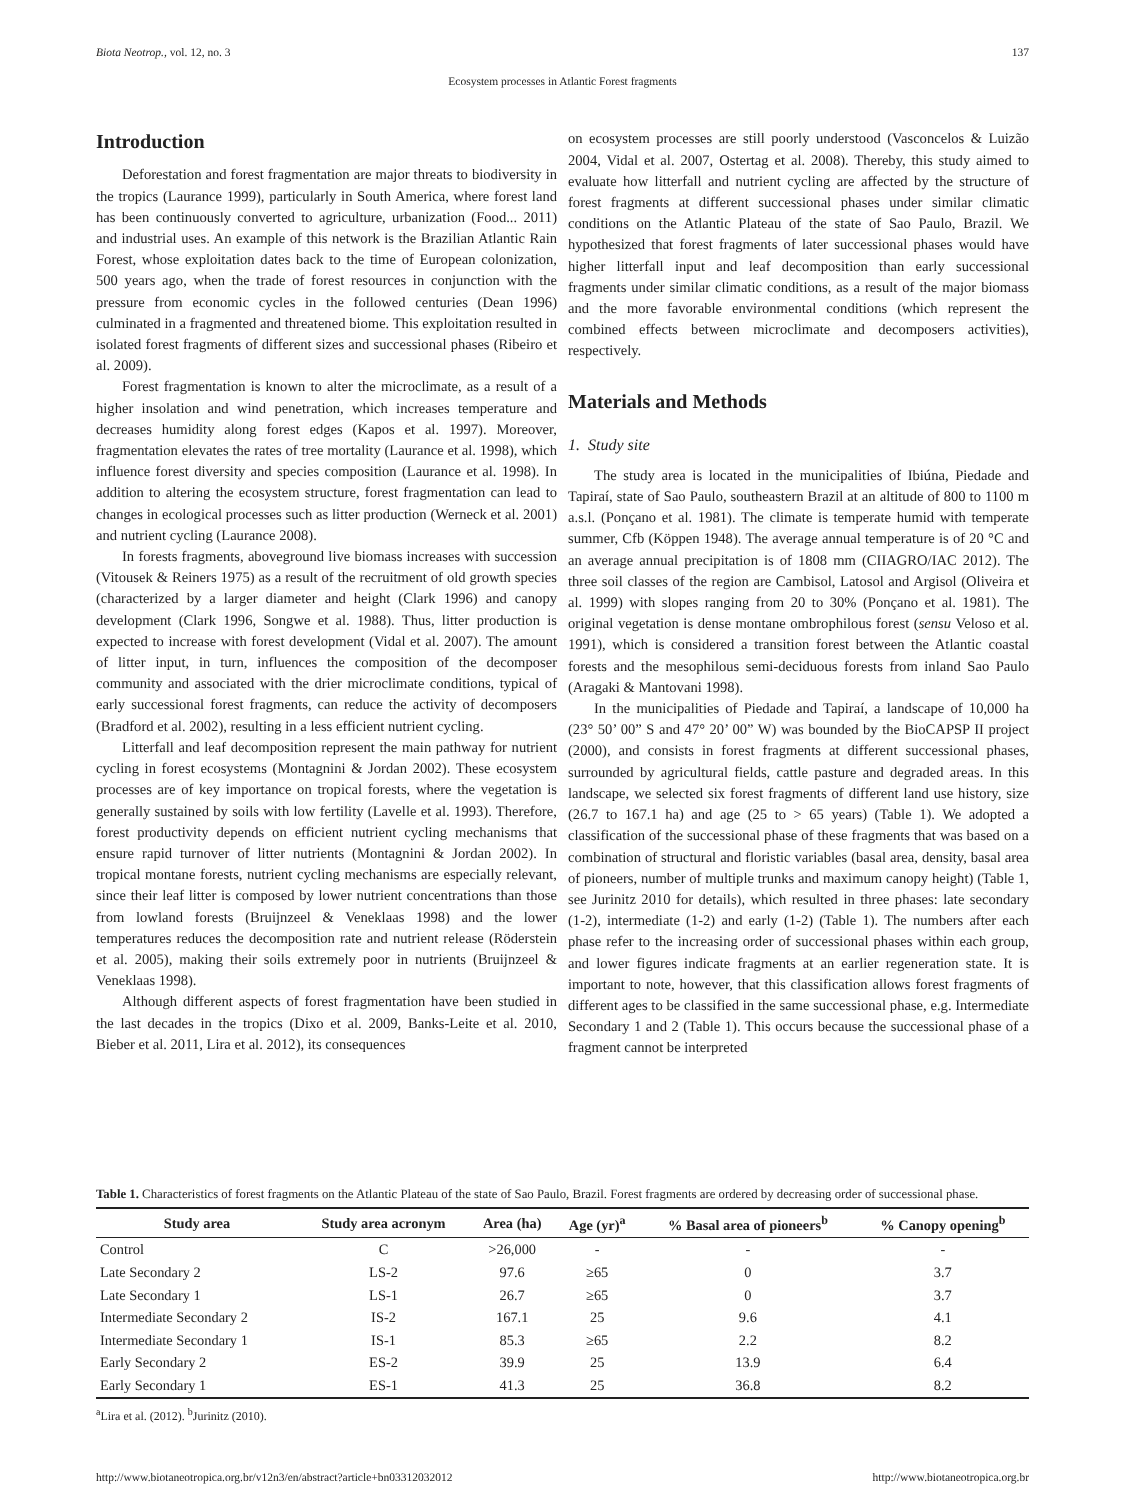Biota Neotrop., vol. 12, no. 3 137
Ecosystem processes in Atlantic Forest fragments
Introduction
Deforestation and forest fragmentation are major threats to biodiversity in the tropics (Laurance 1999), particularly in South America, where forest land has been continuously converted to agriculture, urbanization (Food... 2011) and industrial uses. An example of this network is the Brazilian Atlantic Rain Forest, whose exploitation dates back to the time of European colonization, 500 years ago, when the trade of forest resources in conjunction with the pressure from economic cycles in the followed centuries (Dean 1996) culminated in a fragmented and threatened biome. This exploitation resulted in isolated forest fragments of different sizes and successional phases (Ribeiro et al. 2009).
Forest fragmentation is known to alter the microclimate, as a result of a higher insolation and wind penetration, which increases temperature and decreases humidity along forest edges (Kapos et al. 1997). Moreover, fragmentation elevates the rates of tree mortality (Laurance et al. 1998), which influence forest diversity and species composition (Laurance et al. 1998). In addition to altering the ecosystem structure, forest fragmentation can lead to changes in ecological processes such as litter production (Werneck et al. 2001) and nutrient cycling (Laurance 2008).
In forests fragments, aboveground live biomass increases with succession (Vitousek & Reiners 1975) as a result of the recruitment of old growth species (characterized by a larger diameter and height (Clark 1996) and canopy development (Clark 1996, Songwe et al. 1988). Thus, litter production is expected to increase with forest development (Vidal et al. 2007). The amount of litter input, in turn, influences the composition of the decomposer community and associated with the drier microclimate conditions, typical of early successional forest fragments, can reduce the activity of decomposers (Bradford et al. 2002), resulting in a less efficient nutrient cycling.
Litterfall and leaf decomposition represent the main pathway for nutrient cycling in forest ecosystems (Montagnini & Jordan 2002). These ecosystem processes are of key importance on tropical forests, where the vegetation is generally sustained by soils with low fertility (Lavelle et al. 1993). Therefore, forest productivity depends on efficient nutrient cycling mechanisms that ensure rapid turnover of litter nutrients (Montagnini & Jordan 2002). In tropical montane forests, nutrient cycling mechanisms are especially relevant, since their leaf litter is composed by lower nutrient concentrations than those from lowland forests (Bruijnzeel & Veneklaas 1998) and the lower temperatures reduces the decomposition rate and nutrient release (Röderstein et al. 2005), making their soils extremely poor in nutrients (Bruijnzeel & Veneklaas 1998).
Although different aspects of forest fragmentation have been studied in the last decades in the tropics (Dixo et al. 2009, Banks-Leite et al. 2010, Bieber et al. 2011, Lira et al. 2012), its consequences
on ecosystem processes are still poorly understood (Vasconcelos & Luizão 2004, Vidal et al. 2007, Ostertag et al. 2008). Thereby, this study aimed to evaluate how litterfall and nutrient cycling are affected by the structure of forest fragments at different successional phases under similar climatic conditions on the Atlantic Plateau of the state of Sao Paulo, Brazil. We hypothesized that forest fragments of later successional phases would have higher litterfall input and leaf decomposition than early successional fragments under similar climatic conditions, as a result of the major biomass and the more favorable environmental conditions (which represent the combined effects between microclimate and decomposers activities), respectively.
Materials and Methods
1. Study site
The study area is located in the municipalities of Ibiúna, Piedade and Tapiraí, state of Sao Paulo, southeastern Brazil at an altitude of 800 to 1100 m a.s.l. (Ponçano et al. 1981). The climate is temperate humid with temperate summer, Cfb (Köppen 1948). The average annual temperature is of 20 °C and an average annual precipitation is of 1808 mm (CIIAGRO/IAC 2012). The three soil classes of the region are Cambisol, Latosol and Argisol (Oliveira et al. 1999) with slopes ranging from 20 to 30% (Ponçano et al. 1981). The original vegetation is dense montane ombrophilous forest (sensu Veloso et al. 1991), which is considered a transition forest between the Atlantic coastal forests and the mesophilous semi-deciduous forests from inland Sao Paulo (Aragaki & Mantovani 1998).
In the municipalities of Piedade and Tapiraí, a landscape of 10,000 ha (23° 50’ 00” S and 47° 20’ 00” W) was bounded by the BioCAPSP II project (2000), and consists in forest fragments at different successional phases, surrounded by agricultural fields, cattle pasture and degraded areas. In this landscape, we selected six forest fragments of different land use history, size (26.7 to 167.1 ha) and age (25 to > 65 years) (Table 1). We adopted a classification of the successional phase of these fragments that was based on a combination of structural and floristic variables (basal area, density, basal area of pioneers, number of multiple trunks and maximum canopy height) (Table 1, see Jurinitz 2010 for details), which resulted in three phases: late secondary (1-2), intermediate (1-2) and early (1-2) (Table 1). The numbers after each phase refer to the increasing order of successional phases within each group, and lower figures indicate fragments at an earlier regeneration state. It is important to note, however, that this classification allows forest fragments of different ages to be classified in the same successional phase, e.g. Intermediate Secondary 1 and 2 (Table 1). This occurs because the successional phase of a fragment cannot be interpreted
Table 1. Characteristics of forest fragments on the Atlantic Plateau of the state of Sao Paulo, Brazil. Forest fragments are ordered by decreasing order of successional phase.
| Study area | Study area acronym | Area (ha) | Age (yr)<sup>a</sup> | % Basal area of pioneers<sup>b</sup> | % Canopy opening<sup>b</sup> |
| --- | --- | --- | --- | --- | --- |
| Control | C | >26,000 | - | - | - |
| Late Secondary 2 | LS-2 | 97.6 | ≥65 | 0 | 3.7 |
| Late Secondary 1 | LS-1 | 26.7 | ≥65 | 0 | 3.7 |
| Intermediate Secondary 2 | IS-2 | 167.1 | 25 | 9.6 | 4.1 |
| Intermediate Secondary 1 | IS-1 | 85.3 | ≥65 | 2.2 | 8.2 |
| Early Secondary 2 | ES-2 | 39.9 | 25 | 13.9 | 6.4 |
| Early Secondary 1 | ES-1 | 41.3 | 25 | 36.8 | 8.2 |
<sup>a</sup> Lira et al. (2012). <sup>b</sup>Jurinitz (2010).
http://www.biotaneotropica.org.br/v12n3/en/abstract?article+bn03312032012 http://www.biotaneotropica.org.br